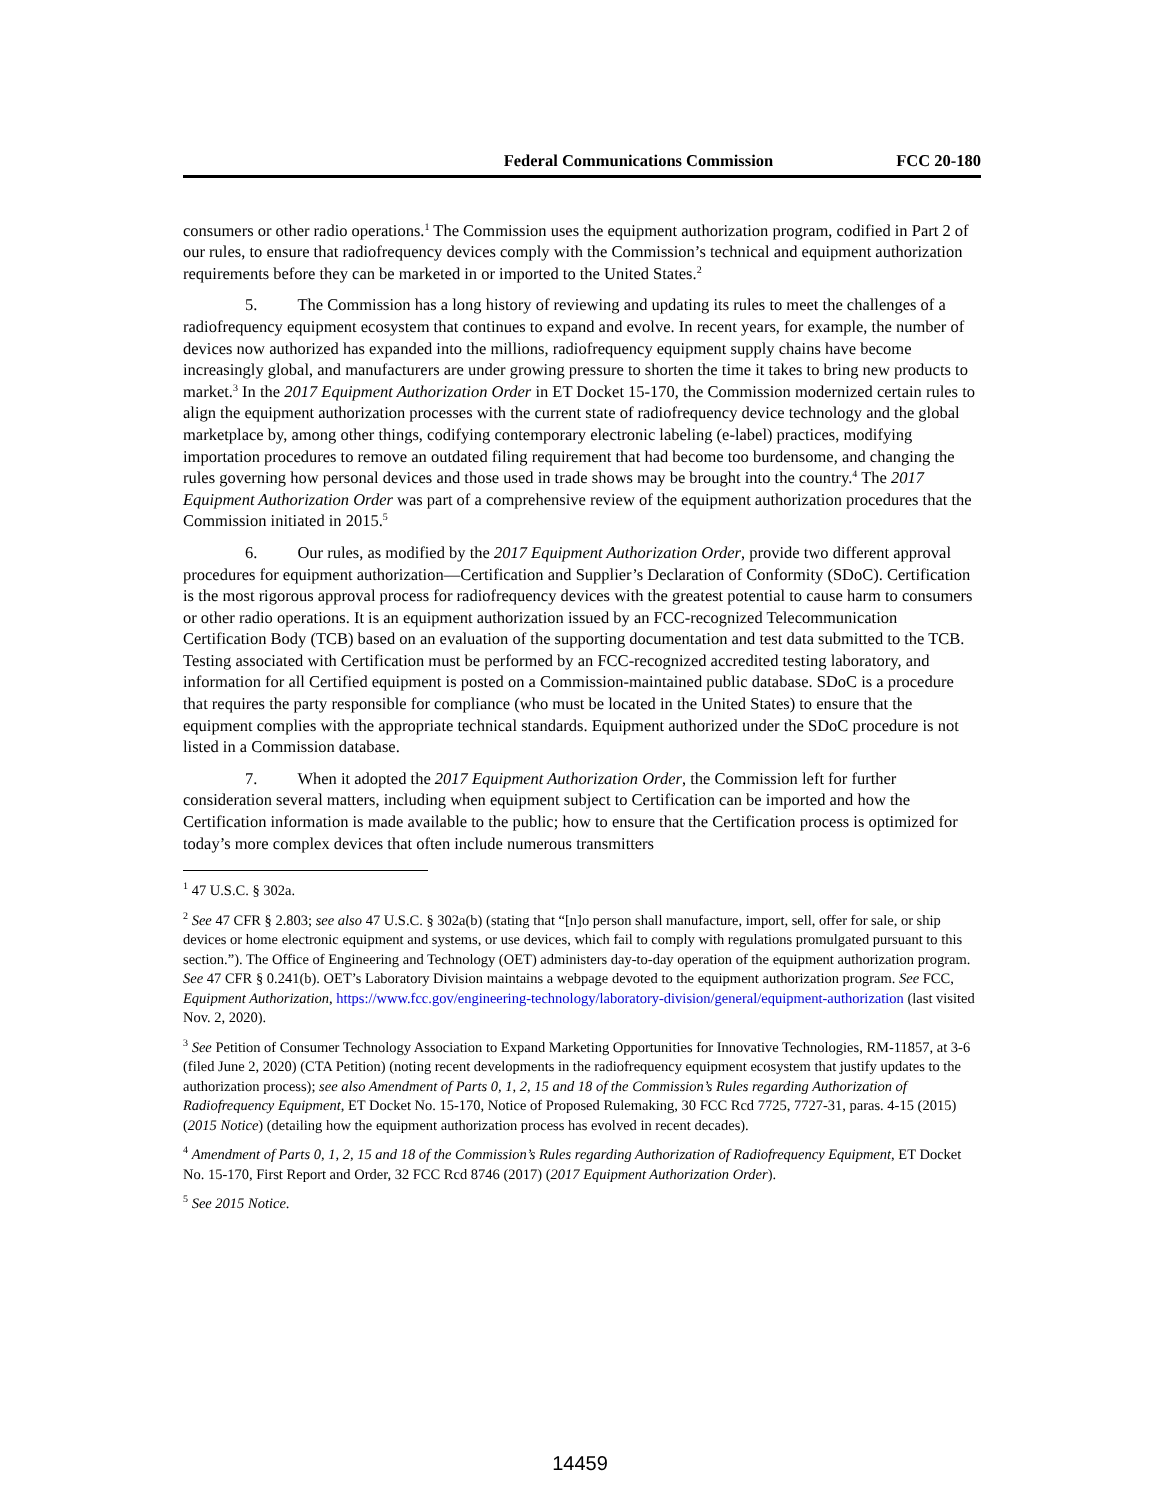Federal Communications Commission FCC 20-180
consumers or other radio operations.<sup>1</sup> The Commission uses the equipment authorization program, codified in Part 2 of our rules, to ensure that radiofrequency devices comply with the Commission’s technical and equipment authorization requirements before they can be marketed in or imported to the United States.<sup>2</sup>
5. The Commission has a long history of reviewing and updating its rules to meet the challenges of a radiofrequency equipment ecosystem that continues to expand and evolve. In recent years, for example, the number of devices now authorized has expanded into the millions, radiofrequency equipment supply chains have become increasingly global, and manufacturers are under growing pressure to shorten the time it takes to bring new products to market.<sup>3</sup> In the 2017 Equipment Authorization Order in ET Docket 15-170, the Commission modernized certain rules to align the equipment authorization processes with the current state of radiofrequency device technology and the global marketplace by, among other things, codifying contemporary electronic labeling (e-label) practices, modifying importation procedures to remove an outdated filing requirement that had become too burdensome, and changing the rules governing how personal devices and those used in trade shows may be brought into the country.<sup>4</sup> The 2017 Equipment Authorization Order was part of a comprehensive review of the equipment authorization procedures that the Commission initiated in 2015.<sup>5</sup>
6. Our rules, as modified by the 2017 Equipment Authorization Order, provide two different approval procedures for equipment authorization—Certification and Supplier’s Declaration of Conformity (SDoC). Certification is the most rigorous approval process for radiofrequency devices with the greatest potential to cause harm to consumers or other radio operations. It is an equipment authorization issued by an FCC-recognized Telecommunication Certification Body (TCB) based on an evaluation of the supporting documentation and test data submitted to the TCB. Testing associated with Certification must be performed by an FCC-recognized accredited testing laboratory, and information for all Certified equipment is posted on a Commission-maintained public database. SDoC is a procedure that requires the party responsible for compliance (who must be located in the United States) to ensure that the equipment complies with the appropriate technical standards. Equipment authorized under the SDoC procedure is not listed in a Commission database.
7. When it adopted the 2017 Equipment Authorization Order, the Commission left for further consideration several matters, including when equipment subject to Certification can be imported and how the Certification information is made available to the public; how to ensure that the Certification process is optimized for today’s more complex devices that often include numerous transmitters
<sup>1</sup> 47 U.S.C. § 302a.
<sup>2</sup> See 47 CFR § 2.803; see also 47 U.S.C. § 302a(b) (stating that “[n]o person shall manufacture, import, sell, offer for sale, or ship devices or home electronic equipment and systems, or use devices, which fail to comply with regulations promulgated pursuant to this section.”). The Office of Engineering and Technology (OET) administers day-to-day operation of the equipment authorization program. See 47 CFR § 0.241(b). OET’s Laboratory Division maintains a webpage devoted to the equipment authorization program. See FCC, Equipment Authorization, https://www.fcc.gov/engineering-technology/laboratory-division/general/equipment-authorization (last visited Nov. 2, 2020).
<sup>3</sup> See Petition of Consumer Technology Association to Expand Marketing Opportunities for Innovative Technologies, RM-11857, at 3-6 (filed June 2, 2020) (CTA Petition) (noting recent developments in the radiofrequency equipment ecosystem that justify updates to the authorization process); see also Amendment of Parts 0, 1, 2, 15 and 18 of the Commission’s Rules regarding Authorization of Radiofrequency Equipment, ET Docket No. 15-170, Notice of Proposed Rulemaking, 30 FCC Rcd 7725, 7727-31, paras. 4-15 (2015) (2015 Notice) (detailing how the equipment authorization process has evolved in recent decades).
<sup>4</sup> Amendment of Parts 0, 1, 2, 15 and 18 of the Commission’s Rules regarding Authorization of Radiofrequency Equipment, ET Docket No. 15-170, First Report and Order, 32 FCC Rcd 8746 (2017) (2017 Equipment Authorization Order).
<sup>5</sup> See 2015 Notice.
14459